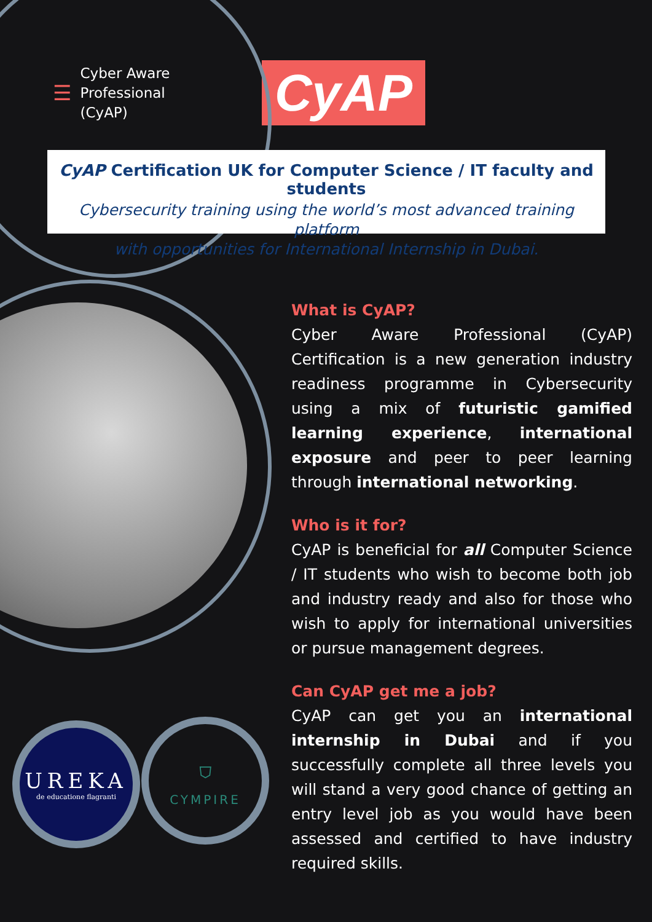☰ Cyber Aware
Professional
(CyAP)
CyAP
CyAP Certification UK for Computer Science / IT faculty and students
Cybersecurity training using the world’s most advanced training platform
with opportunities for International Internship in Dubai.
UREKA
de educatione flagranti
⛉
CYMPIRE
What is CyAP?
Cyber Aware Professional (CyAP) Certification is a new generation industry readiness programme in Cybersecurity using a mix of futuristic gamified learning experience, international exposure and peer to peer learning through international networking.
Who is it for?
CyAP is beneficial for all Computer Science / IT students who wish to become both job and industry ready and also for those who wish to apply for international universities or pursue management degrees.
Can CyAP get me a job?
CyAP can get you an international internship in Dubai and if you successfully complete all three levels you will stand a very good chance of getting an entry level job as you would have been assessed and certified to have industry required skills.